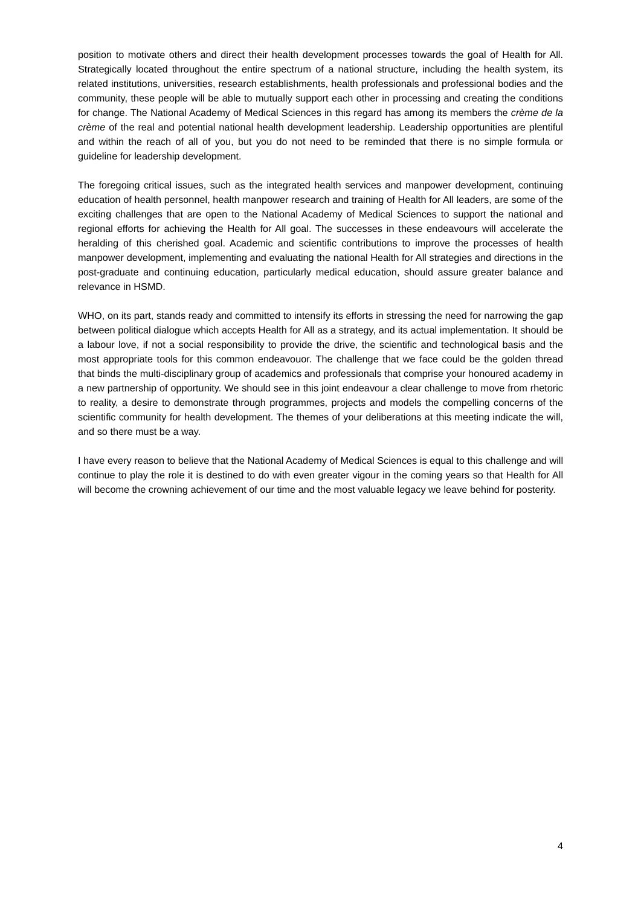position to motivate others and direct their health development processes towards the goal of Health for All. Strategically located throughout the entire spectrum of a national structure, including the health system, its related institutions, universities, research establishments, health professionals and professional bodies and the community, these people will be able to mutually support each other in processing and creating the conditions for change. The National Academy of Medical Sciences in this regard has among its members the crème de la crème of the real and potential national health development leadership. Leadership opportunities are plentiful and within the reach of all of you, but you do not need to be reminded that there is no simple formula or guideline for leadership development.
The foregoing critical issues, such as the integrated health services and manpower development, continuing education of health personnel, health manpower research and training of Health for All leaders, are some of the exciting challenges that are open to the National Academy of Medical Sciences to support the national and regional efforts for achieving the Health for All goal. The successes in these endeavours will accelerate the heralding of this cherished goal. Academic and scientific contributions to improve the processes of health manpower development, implementing and evaluating the national Health for All strategies and directions in the post-graduate and continuing education, particularly medical education, should assure greater balance and relevance in HSMD.
WHO, on its part, stands ready and committed to intensify its efforts in stressing the need for narrowing the gap between political dialogue which accepts Health for All as a strategy, and its actual implementation. It should be a labour love, if not a social responsibility to provide the drive, the scientific and technological basis and the most appropriate tools for this common endeavouor. The challenge that we face could be the golden thread that binds the multi-disciplinary group of academics and professionals that comprise your honoured academy in a new partnership of opportunity. We should see in this joint endeavour a clear challenge to move from rhetoric to reality, a desire to demonstrate through programmes, projects and models the compelling concerns of the scientific community for health development. The themes of your deliberations at this meeting indicate the will, and so there must be a way.
I have every reason to believe that the National Academy of Medical Sciences is equal to this challenge and will continue to play the role it is destined to do with even greater vigour in the coming years so that Health for All will become the crowning achievement of our time and the most valuable legacy we leave behind for posterity.
4